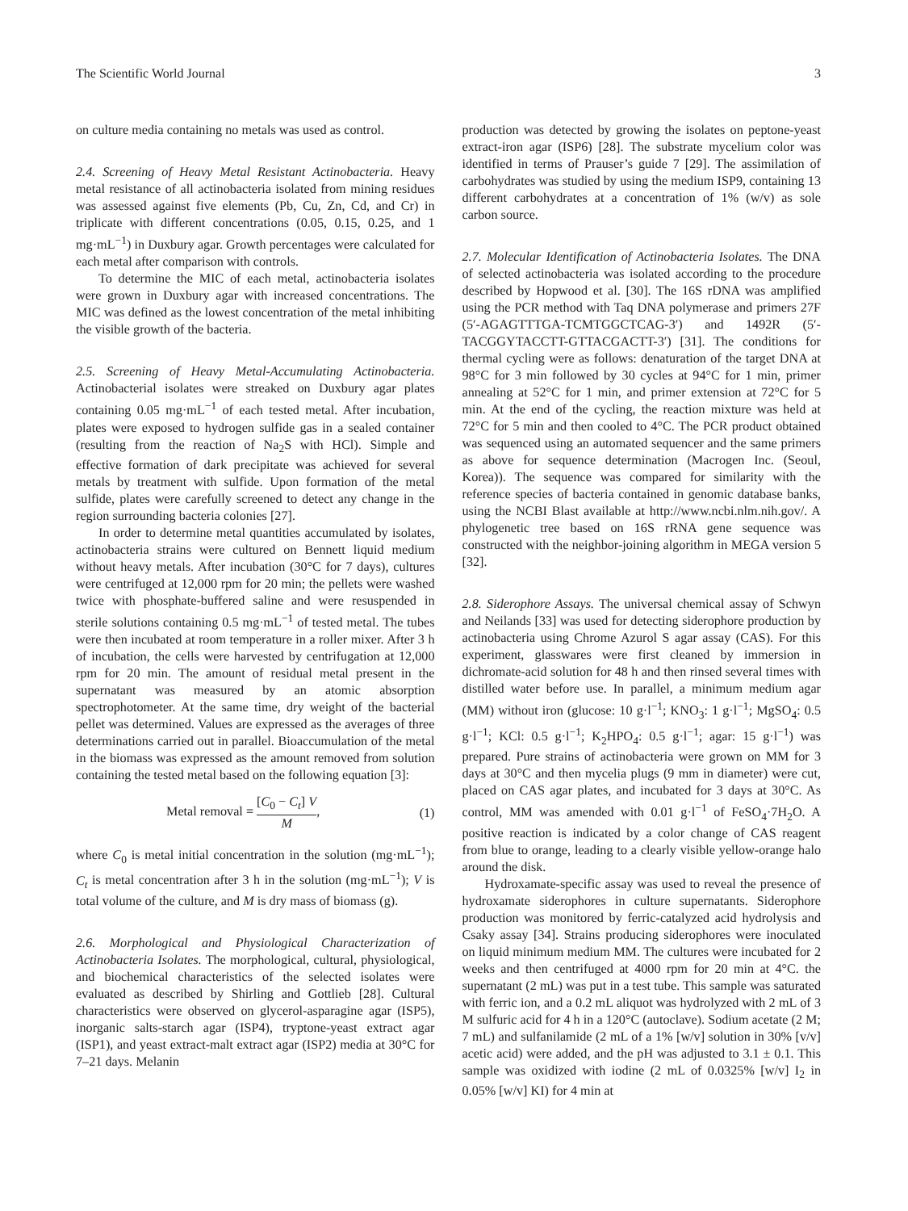The Scientific World Journal 3
on culture media containing no metals was used as control.
2.4. Screening of Heavy Metal Resistant Actinobacteria. Heavy metal resistance of all actinobacteria isolated from mining residues was assessed against five elements (Pb, Cu, Zn, Cd, and Cr) in triplicate with different concentrations (0.05, 0.15, 0.25, and 1 mg·mL<sup>−1</sup>) in Duxbury agar. Growth percentages were calculated for each metal after comparison with controls.
To determine the MIC of each metal, actinobacteria isolates were grown in Duxbury agar with increased concentrations. The MIC was defined as the lowest concentration of the metal inhibiting the visible growth of the bacteria.
2.5. Screening of Heavy Metal-Accumulating Actinobacteria. Actinobacterial isolates were streaked on Duxbury agar plates containing 0.05 mg·mL<sup>−1</sup> of each tested metal. After incubation, plates were exposed to hydrogen sulfide gas in a sealed container (resulting from the reaction of Na<sub>2</sub>S with HCl). Simple and effective formation of dark precipitate was achieved for several metals by treatment with sulfide. Upon formation of the metal sulfide, plates were carefully screened to detect any change in the region surrounding bacteria colonies [27].
In order to determine metal quantities accumulated by isolates, actinobacteria strains were cultured on Bennett liquid medium without heavy metals. After incubation (30°C for 7 days), cultures were centrifuged at 12,000 rpm for 20 min; the pellets were washed twice with phosphate-buffered saline and were resuspended in sterile solutions containing 0.5 mg·mL<sup>−1</sup> of tested metal. The tubes were then incubated at room temperature in a roller mixer. After 3 h of incubation, the cells were harvested by centrifugation at 12,000 rpm for 20 min. The amount of residual metal present in the supernatant was measured by an atomic absorption spectrophotometer. At the same time, dry weight of the bacterial pellet was determined. Values are expressed as the averages of three determinations carried out in parallel. Bioaccumulation of the metal in the biomass was expressed as the amount removed from solution containing the tested metal based on the following equation [3]:
Metal removal = [C<sub>0</sub> − C<sub>t</sub>] V M, (1)
where C<sub>0</sub> is metal initial concentration in the solution (mg·mL<sup>−1</sup>); C<sub>t</sub> is metal concentration after 3 h in the solution (mg·mL<sup>−1</sup>); V is total volume of the culture, and M is dry mass of biomass (g).
2.6. Morphological and Physiological Characterization of Actinobacteria Isolates. The morphological, cultural, physiological, and biochemical characteristics of the selected isolates were evaluated as described by Shirling and Gottlieb [28]. Cultural characteristics were observed on glycerol-asparagine agar (ISP5), inorganic salts-starch agar (ISP4), tryptone-yeast extract agar (ISP1), and yeast extract-malt extract agar (ISP2) media at 30°C for 7–21 days. Melanin
production was detected by growing the isolates on peptone-yeast extract-iron agar (ISP6) [28]. The substrate mycelium color was identified in terms of Prauser’s guide 7 [29]. The assimilation of carbohydrates was studied by using the medium ISP9, containing 13 different carbohydrates at a concentration of 1% (w/v) as sole carbon source.
2.7. Molecular Identification of Actinobacteria Isolates. The DNA of selected actinobacteria was isolated according to the procedure described by Hopwood et al. [30]. The 16S rDNA was amplified using the PCR method with Taq DNA polymerase and primers 27F (5′-AGAGTTTGA-TCMTGGCTCAG-3′) and 1492R (5′-TACGGYTACCTT-GTTACGACTT-3′) [31]. The conditions for thermal cycling were as follows: denaturation of the target DNA at 98°C for 3 min followed by 30 cycles at 94°C for 1 min, primer annealing at 52°C for 1 min, and primer extension at 72°C for 5 min. At the end of the cycling, the reaction mixture was held at 72°C for 5 min and then cooled to 4°C. The PCR product obtained was sequenced using an automated sequencer and the same primers as above for sequence determination (Macrogen Inc. (Seoul, Korea)). The sequence was compared for similarity with the reference species of bacteria contained in genomic database banks, using the NCBI Blast available at http://www.ncbi.nlm.nih.gov/. A phylogenetic tree based on 16S rRNA gene sequence was constructed with the neighbor-joining algorithm in MEGA version 5 [32].
2.8. Siderophore Assays. The universal chemical assay of Schwyn and Neilands [33] was used for detecting siderophore production by actinobacteria using Chrome Azurol S agar assay (CAS). For this experiment, glasswares were first cleaned by immersion in dichromate-acid solution for 48 h and then rinsed several times with distilled water before use. In parallel, a minimum medium agar (MM) without iron (glucose: 10 g·l<sup>−1</sup>; KNO<sub>3</sub>: 1 g·l<sup>−1</sup>; MgSO<sub>4</sub>: 0.5 g·l<sup>−1</sup>; KCl: 0.5 g·l<sup>−1</sup>; K<sub>2</sub>HPO<sub>4</sub>: 0.5 g·l<sup>−1</sup>; agar: 15 g·l<sup>−1</sup>) was prepared. Pure strains of actinobacteria were grown on MM for 3 days at 30°C and then mycelia plugs (9 mm in diameter) were cut, placed on CAS agar plates, and incubated for 3 days at 30°C. As control, MM was amended with 0.01 g·l<sup>−1</sup> of FeSO<sub>4</sub>·7H<sub>2</sub>O. A positive reaction is indicated by a color change of CAS reagent from blue to orange, leading to a clearly visible yellow-orange halo around the disk.
Hydroxamate-specific assay was used to reveal the presence of hydroxamate siderophores in culture supernatants. Siderophore production was monitored by ferric-catalyzed acid hydrolysis and Csaky assay [34]. Strains producing siderophores were inoculated on liquid minimum medium MM. The cultures were incubated for 2 weeks and then centrifuged at 4000 rpm for 20 min at 4°C. the supernatant (2 mL) was put in a test tube. This sample was saturated with ferric ion, and a 0.2 mL aliquot was hydrolyzed with 2 mL of 3 M sulfuric acid for 4 h in a 120°C (autoclave). Sodium acetate (2 M; 7 mL) and sulfanilamide (2 mL of a 1% [w/v] solution in 30% [v/v] acetic acid) were added, and the pH was adjusted to 3.1 ± 0.1. This sample was oxidized with iodine (2 mL of 0.0325% [w/v] I<sub>2</sub> in 0.05% [w/v] KI) for 4 min at